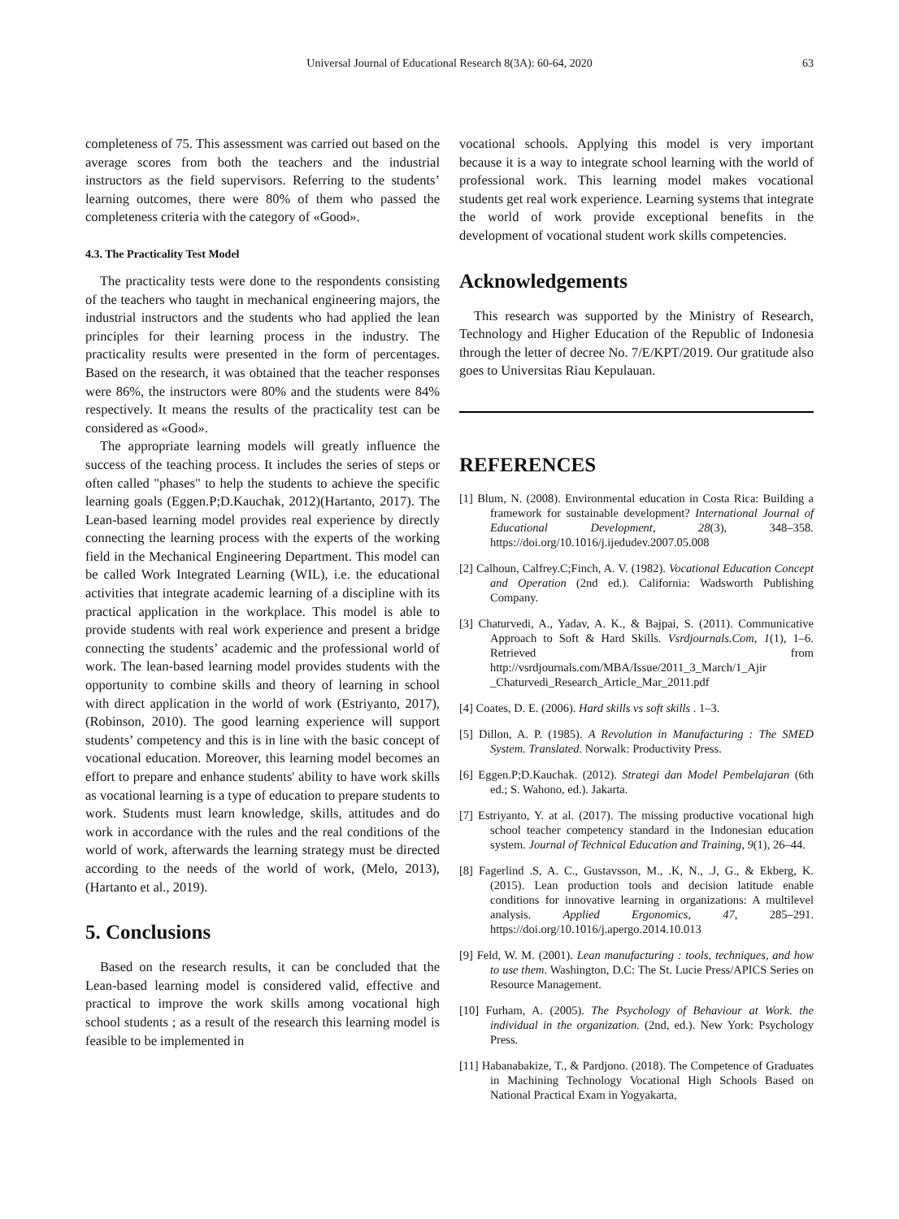Universal Journal of Educational Research 8(3A): 60-64, 2020 63
completeness of 75. This assessment was carried out based on the average scores from both the teachers and the industrial instructors as the field supervisors. Referring to the students’ learning outcomes, there were 80% of them who passed the completeness criteria with the category of «Good».
4.3. The Practicality Test Model
The practicality tests were done to the respondents consisting of the teachers who taught in mechanical engineering majors, the industrial instructors and the students who had applied the lean principles for their learning process in the industry. The practicality results were presented in the form of percentages. Based on the research, it was obtained that the teacher responses were 86%, the instructors were 80% and the students were 84% respectively. It means the results of the practicality test can be considered as «Good».
The appropriate learning models will greatly influence the success of the teaching process. It includes the series of steps or often called "phases" to help the students to achieve the specific learning goals (Eggen.P;D.Kauchak, 2012)(Hartanto, 2017). The Lean-based learning model provides real experience by directly connecting the learning process with the experts of the working field in the Mechanical Engineering Department. This model can be called Work Integrated Learning (WIL), i.e. the educational activities that integrate academic learning of a discipline with its practical application in the workplace. This model is able to provide students with real work experience and present a bridge connecting the students’ academic and the professional world of work. The lean-based learning model provides students with the opportunity to combine skills and theory of learning in school with direct application in the world of work (Estriyanto, 2017), (Robinson, 2010). The good learning experience will support students’ competency and this is in line with the basic concept of vocational education. Moreover, this learning model becomes an effort to prepare and enhance students' ability to have work skills as vocational learning is a type of education to prepare students to work. Students must learn knowledge, skills, attitudes and do work in accordance with the rules and the real conditions of the world of work, afterwards the learning strategy must be directed according to the needs of the world of work, (Melo, 2013), (Hartanto et al., 2019).
5. Conclusions
Based on the research results, it can be concluded that the Lean-based learning model is considered valid, effective and practical to improve the work skills among vocational high school students ; as a result of the research this learning model is feasible to be implemented in
vocational schools. Applying this model is very important because it is a way to integrate school learning with the world of professional work. This learning model makes vocational students get real work experience. Learning systems that integrate the world of work provide exceptional benefits in the development of vocational student work skills competencies.
Acknowledgements
This research was supported by the Ministry of Research, Technology and Higher Education of the Republic of Indonesia through the letter of decree No. 7/E/KPT/2019. Our gratitude also goes to Universitas Riau Kepulauan.
REFERENCES
[1] Blum, N. (2008). Environmental education in Costa Rica: Building a framework for sustainable development? International Journal of Educational Development, 28(3), 348–358. https://doi.org/10.1016/j.ijedudev.2007.05.008
[2] Calhoun, Calfrey.C;Finch, A. V. (1982). Vocational Education Concept and Operation (2nd ed.). California: Wadsworth Publishing Company.
[3] Chaturvedi, A., Yadav, A. K., & Bajpai, S. (2011). Communicative Approach to Soft & Hard Skills. Vsrdjournals.Com, 1(1), 1–6. Retrieved from http://vsrdjournals.com/MBA/Issue/2011_3_March/1_Ajir _Chaturvedi_Research_Article_Mar_2011.pdf
[4] Coates, D. E. (2006). Hard skills vs soft skills . 1–3.
[5] Dillon, A. P. (1985). A Revolution in Manufacturing : The SMED System. Translated. Norwalk: Productivity Press.
[6] Eggen.P;D.Kauchak. (2012). Strategi dan Model Pembelajaran (6th ed.; S. Wahono, ed.). Jakarta.
[7] Estriyanto, Y. at al. (2017). The missing productive vocational high school teacher competency standard in the Indonesian education system. Journal of Technical Education and Training, 9(1), 26–44.
[8] Fagerlind .S, A. C., Gustavsson, M., .K, N., .J, G., & Ekberg, K. (2015). Lean production tools and decision latitude enable conditions for innovative learning in organizations: A multilevel analysis. Applied Ergonomics, 47, 285–291. https://doi.org/10.1016/j.apergo.2014.10.013
[9] Feld, W. M. (2001). Lean manufacturing : tools, techniques, and how to use them. Washington, D.C: The St. Lucie Press/APICS Series on Resource Management.
[10] Furham, A. (2005). The Psychology of Behaviour at Work. the individual in the organization. (2nd, ed.). New York: Psychology Press.
[11] Habanabakize, T., & Pardjono. (2018). The Competence of Graduates in Machining Technology Vocational High Schools Based on National Practical Exam in Yogyakarta,